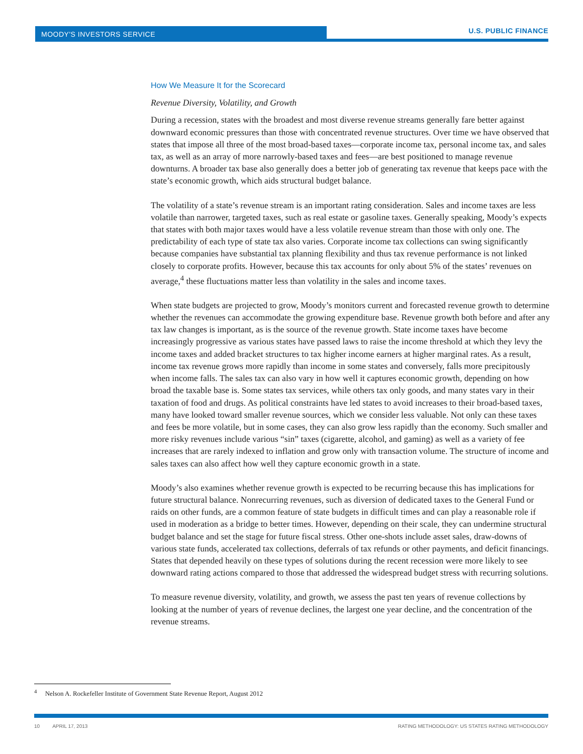MOODY'S INVESTORS SERVICE U.S. PUBLIC FINANCE
How We Measure It for the Scorecard
Revenue Diversity, Volatility, and Growth
During a recession, states with the broadest and most diverse revenue streams generally fare better against downward economic pressures than those with concentrated revenue structures. Over time we have observed that states that impose all three of the most broad-based taxes—corporate income tax, personal income tax, and sales tax, as well as an array of more narrowly-based taxes and fees—are best positioned to manage revenue downturns. A broader tax base also generally does a better job of generating tax revenue that keeps pace with the state’s economic growth, which aids structural budget balance.
The volatility of a state’s revenue stream is an important rating consideration. Sales and income taxes are less volatile than narrower, targeted taxes, such as real estate or gasoline taxes. Generally speaking, Moody’s expects that states with both major taxes would have a less volatile revenue stream than those with only one. The predictability of each type of state tax also varies. Corporate income tax collections can swing significantly because companies have substantial tax planning flexibility and thus tax revenue performance is not linked closely to corporate profits. However, because this tax accounts for only about 5% of the states’ revenues on average,<sup>4</sup> these fluctuations matter less than volatility in the sales and income taxes.
When state budgets are projected to grow, Moody’s monitors current and forecasted revenue growth to determine whether the revenues can accommodate the growing expenditure base. Revenue growth both before and after any tax law changes is important, as is the source of the revenue growth. State income taxes have become increasingly progressive as various states have passed laws to raise the income threshold at which they levy the income taxes and added bracket structures to tax higher income earners at higher marginal rates. As a result, income tax revenue grows more rapidly than income in some states and conversely, falls more precipitously when income falls. The sales tax can also vary in how well it captures economic growth, depending on how broad the taxable base is. Some states tax services, while others tax only goods, and many states vary in their taxation of food and drugs. As political constraints have led states to avoid increases to their broad-based taxes, many have looked toward smaller revenue sources, which we consider less valuable. Not only can these taxes and fees be more volatile, but in some cases, they can also grow less rapidly than the economy. Such smaller and more risky revenues include various “sin” taxes (cigarette, alcohol, and gaming) as well as a variety of fee increases that are rarely indexed to inflation and grow only with transaction volume. The structure of income and sales taxes can also affect how well they capture economic growth in a state.
Moody’s also examines whether revenue growth is expected to be recurring because this has implications for future structural balance. Nonrecurring revenues, such as diversion of dedicated taxes to the General Fund or raids on other funds, are a common feature of state budgets in difficult times and can play a reasonable role if used in moderation as a bridge to better times. However, depending on their scale, they can undermine structural budget balance and set the stage for future fiscal stress. Other one-shots include asset sales, draw-downs of various state funds, accelerated tax collections, deferrals of tax refunds or other payments, and deficit financings. States that depended heavily on these types of solutions during the recent recession were more likely to see downward rating actions compared to those that addressed the widespread budget stress with recurring solutions.
To measure revenue diversity, volatility, and growth, we assess the past ten years of revenue collections by looking at the number of years of revenue declines, the largest one year decline, and the concentration of the revenue streams.
<sup>4</sup> Nelson A. Rockefeller Institute of Government State Revenue Report, August 2012
10 APRIL 17, 2013 RATING METHODOLOGY: US STATES RATING METHODOLOGY